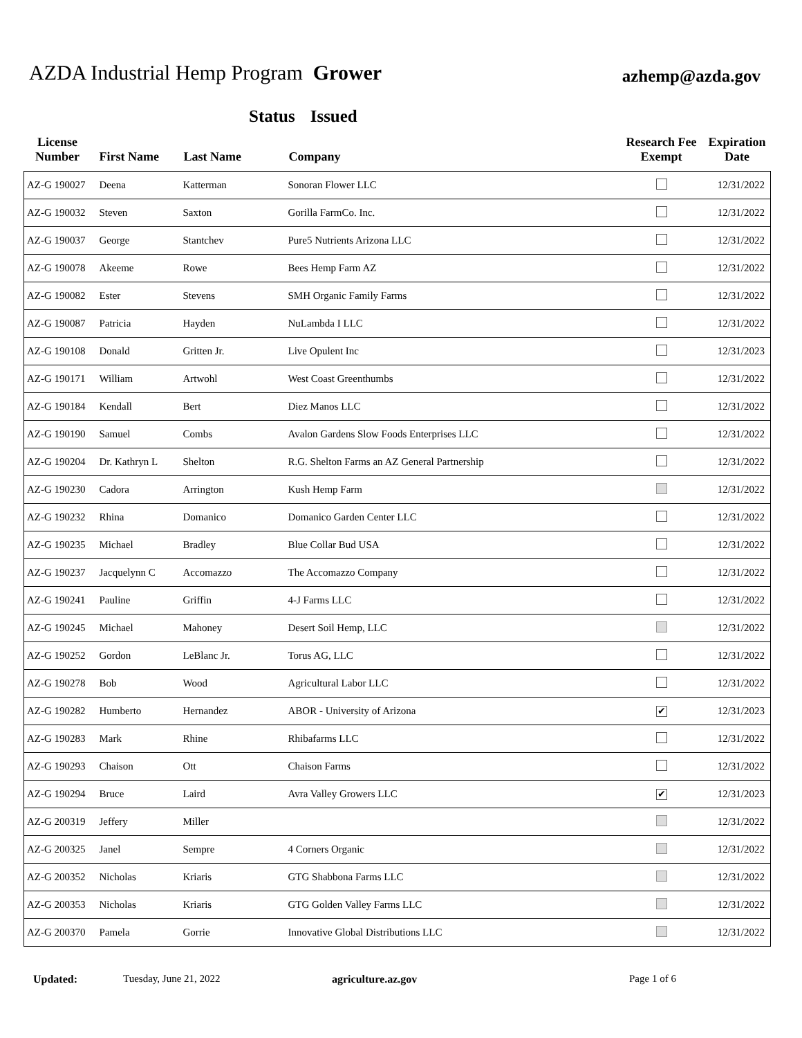AZDA Industrial Hemp Program Grower
azhemp@azda.gov
Status Issued
| License Number | First Name | Last Name | Company | Research Fee Exempt | Expiration Date |
| --- | --- | --- | --- | --- | --- |
| AZ-G 190027 | Deena | Katterman | Sonoran Flower LLC | | 12/31/2022 |
| AZ-G 190032 | Steven | Saxton | Gorilla FarmCo. Inc. | | 12/31/2022 |
| AZ-G 190037 | George | Stantchev | Pure5 Nutrients Arizona LLC | | 12/31/2022 |
| AZ-G 190078 | Akeeme | Rowe | Bees Hemp Farm AZ | | 12/31/2022 |
| AZ-G 190082 | Ester | Stevens | SMH Organic Family Farms | | 12/31/2022 |
| AZ-G 190087 | Patricia | Hayden | NuLambda I LLC | | 12/31/2022 |
| AZ-G 190108 | Donald | Gritten Jr. | Live Opulent Inc | | 12/31/2023 |
| AZ-G 190171 | William | Artwohl | West Coast Greenthumbs | | 12/31/2022 |
| AZ-G 190184 | Kendall | Bert | Diez Manos LLC | | 12/31/2022 |
| AZ-G 190190 | Samuel | Combs | Avalon Gardens Slow Foods Enterprises LLC | | 12/31/2022 |
| AZ-G 190204 | Dr. Kathryn L | Shelton | R.G. Shelton Farms an AZ General Partnership | | 12/31/2022 |
| AZ-G 190230 | Cadora | Arrington | Kush Hemp Farm | | 12/31/2022 |
| AZ-G 190232 | Rhina | Domanico | Domanico Garden Center LLC | | 12/31/2022 |
| AZ-G 190235 | Michael | Bradley | Blue Collar Bud USA | | 12/31/2022 |
| AZ-G 190237 | Jacquelynn C | Accomazzo | The Accomazzo Company | | 12/31/2022 |
| AZ-G 190241 | Pauline | Griffin | 4-J Farms LLC | | 12/31/2022 |
| AZ-G 190245 | Michael | Mahoney | Desert Soil Hemp, LLC | | 12/31/2022 |
| AZ-G 190252 | Gordon | LeBlanc Jr. | Torus AG, LLC | | 12/31/2022 |
| AZ-G 190278 | Bob | Wood | Agricultural Labor LLC | | 12/31/2022 |
| AZ-G 190282 | Humberto | Hernandez | ABOR - University of Arizona | ✔ | 12/31/2023 |
| AZ-G 190283 | Mark | Rhine | Rhibafarms LLC | | 12/31/2022 |
| AZ-G 190293 | Chaison | Ott | Chaison Farms | | 12/31/2022 |
| AZ-G 190294 | Bruce | Laird | Avra Valley Growers LLC | ✔ | 12/31/2023 |
| AZ-G 200319 | Jeffery | Miller | | | 12/31/2022 |
| AZ-G 200325 | Janel | Sempre | 4 Corners Organic | | 12/31/2022 |
| AZ-G 200352 | Nicholas | Kriaris | GTG Shabbona Farms LLC | | 12/31/2022 |
| AZ-G 200353 | Nicholas | Kriaris | GTG Golden Valley Farms LLC | | 12/31/2022 |
| AZ-G 200370 | Pamela | Gorrie | Innovative Global Distributions LLC | | 12/31/2022 |
Updated: Tuesday, June 21, 2022 agriculture.az.gov Page 1 of 6